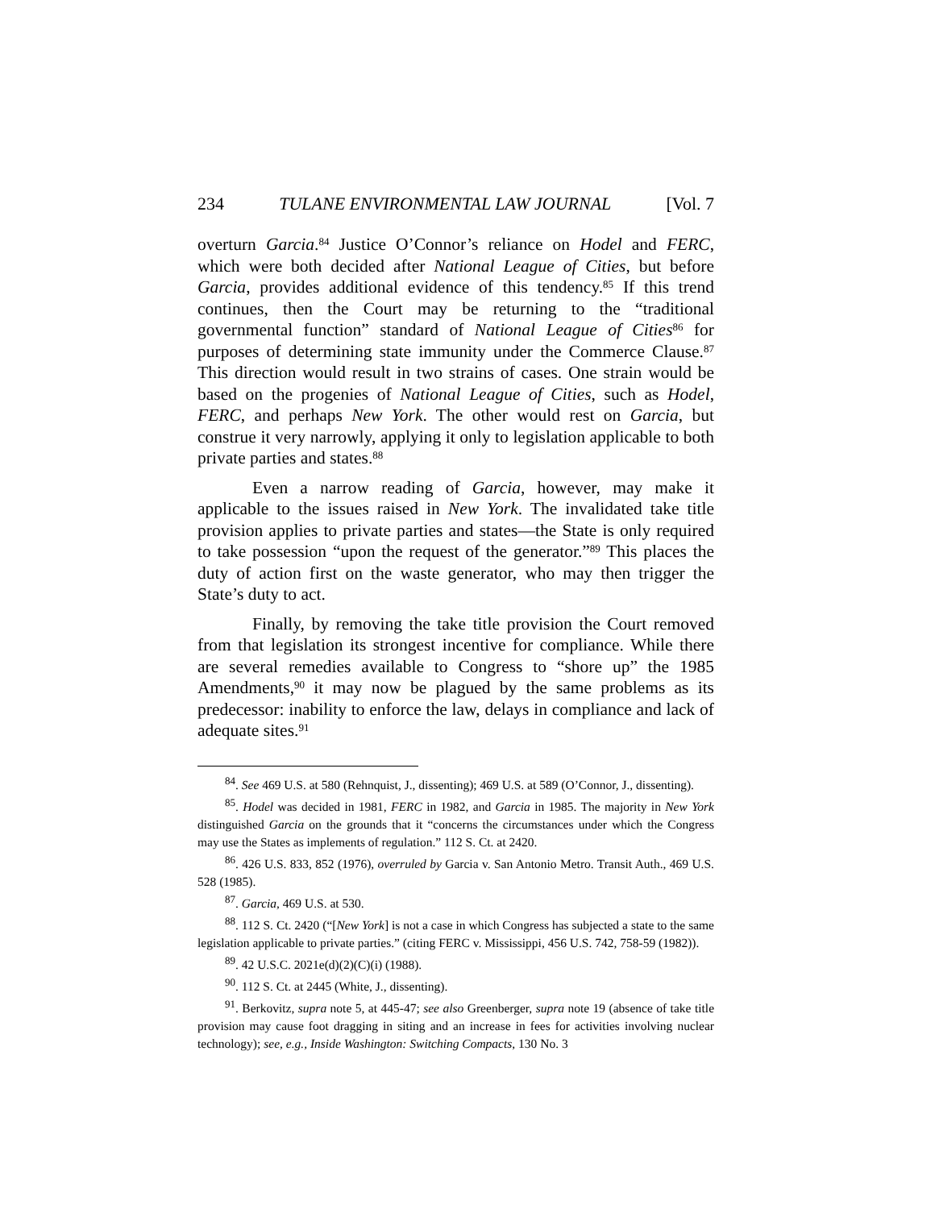234 TULANE ENVIRONMENTAL LAW JOURNAL [Vol. 7
overturn Garcia.<sup>84</sup> Justice O’Connor’s reliance on Hodel and FERC, which were both decided after National League of Cities, but before Garcia, provides additional evidence of this tendency.<sup>85</sup> If this trend continues, then the Court may be returning to the “traditional governmental function” standard of National League of Cities<sup>86</sup> for purposes of determining state immunity under the Commerce Clause.<sup>87</sup> This direction would result in two strains of cases. One strain would be based on the progenies of National League of Cities, such as Hodel, FERC, and perhaps New York. The other would rest on Garcia, but construe it very narrowly, applying it only to legislation applicable to both private parties and states.<sup>88</sup>
Even a narrow reading of Garcia, however, may make it applicable to the issues raised in New York. The invalidated take title provision applies to private parties and states—the State is only required to take possession “upon the request of the generator.”<sup>89</sup> This places the duty of action first on the waste generator, who may then trigger the State’s duty to act.
Finally, by removing the take title provision the Court removed from that legislation its strongest incentive for compliance. While there are several remedies available to Congress to “shore up” the 1985 Amendments,<sup>90</sup> it may now be plagued by the same problems as its predecessor: inability to enforce the law, delays in compliance and lack of adequate sites.<sup>91</sup>
<sup>84</sup>. See 469 U.S. at 580 (Rehnquist, J., dissenting); 469 U.S. at 589 (O’Connor, J., dissenting).
<sup>85</sup>. Hodel was decided in 1981, FERC in 1982, and Garcia in 1985. The majority in New York distinguished Garcia on the grounds that it “concerns the circumstances under which the Congress may use the States as implements of regulation.” 112 S. Ct. at 2420.
<sup>86</sup>. 426 U.S. 833, 852 (1976), overruled by Garcia v. San Antonio Metro. Transit Auth., 469 U.S. 528 (1985).
<sup>87</sup>. Garcia, 469 U.S. at 530.
<sup>88</sup>. 112 S. Ct. 2420 (“[New York] is not a case in which Congress has subjected a state to the same legislation applicable to private parties.” (citing FERC v. Mississippi, 456 U.S. 742, 758-59 (1982)).
<sup>89</sup>. 42 U.S.C. 2021e(d)(2)(C)(i) (1988).
<sup>90</sup>. 112 S. Ct. at 2445 (White, J., dissenting).
<sup>91</sup>. Berkovitz, supra note 5, at 445-47; see also Greenberger, supra note 19 (absence of take title provision may cause foot dragging in siting and an increase in fees for activities involving nuclear technology); see, e.g., Inside Washington: Switching Compacts, 130 No. 3